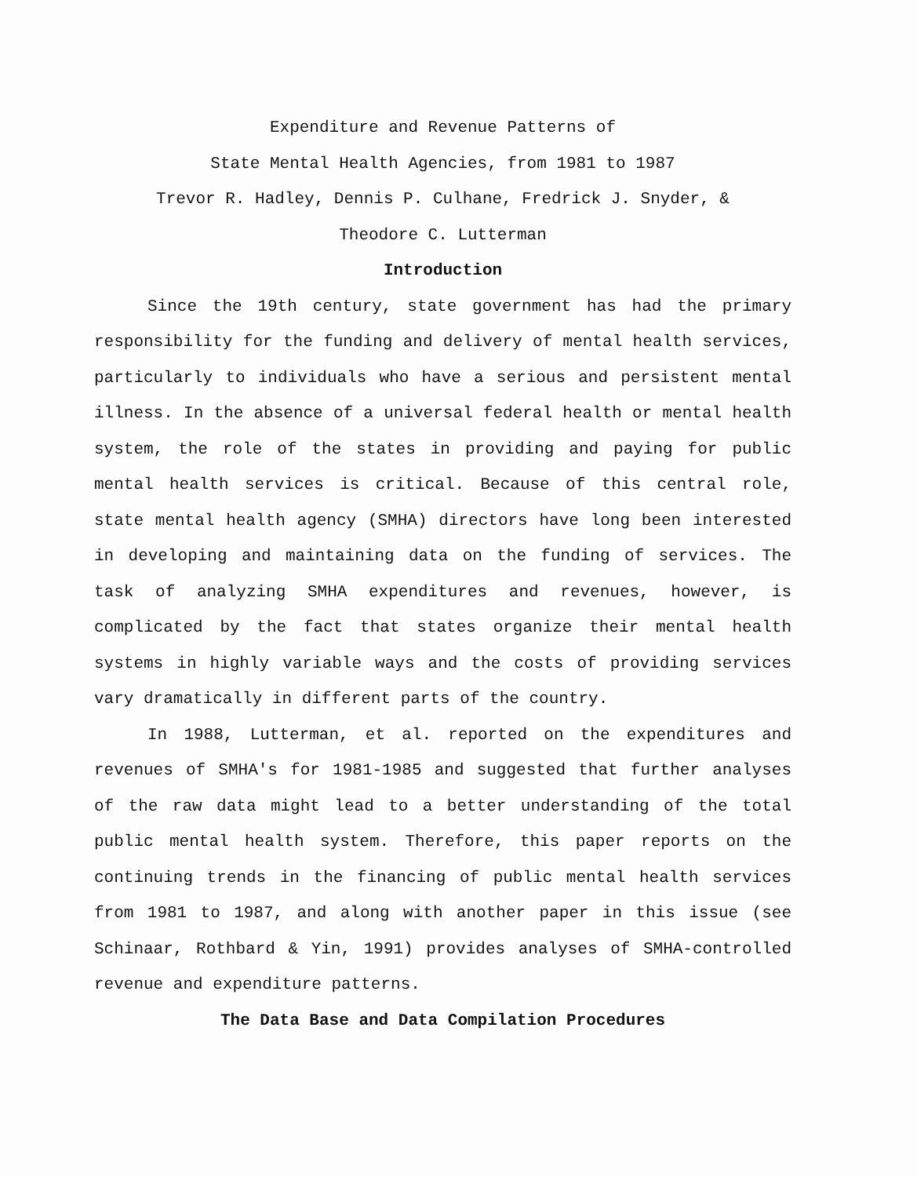Expenditure and Revenue Patterns of
State Mental Health Agencies, from 1981 to 1987
Trevor R. Hadley, Dennis P. Culhane, Fredrick J. Snyder, &
Theodore C. Lutterman
Introduction
Since the 19th century, state government has had the primary responsibility for the funding and delivery of mental health services, particularly to individuals who have a serious and persistent mental illness. In the absence of a universal federal health or mental health system, the role of the states in providing and paying for public mental health services is critical. Because of this central role, state mental health agency (SMHA) directors have long been interested in developing and maintaining data on the funding of services. The task of analyzing SMHA expenditures and revenues, however, is complicated by the fact that states organize their mental health systems in highly variable ways and the costs of providing services vary dramatically in different parts of the country.
In 1988, Lutterman, et al. reported on the expenditures and revenues of SMHA's for 1981-1985 and suggested that further analyses of the raw data might lead to a better understanding of the total public mental health system. Therefore, this paper reports on the continuing trends in the financing of public mental health services from 1981 to 1987, and along with another paper in this issue (see Schinaar, Rothbard & Yin, 1991) provides analyses of SMHA-controlled revenue and expenditure patterns.
The Data Base and Data Compilation Procedures